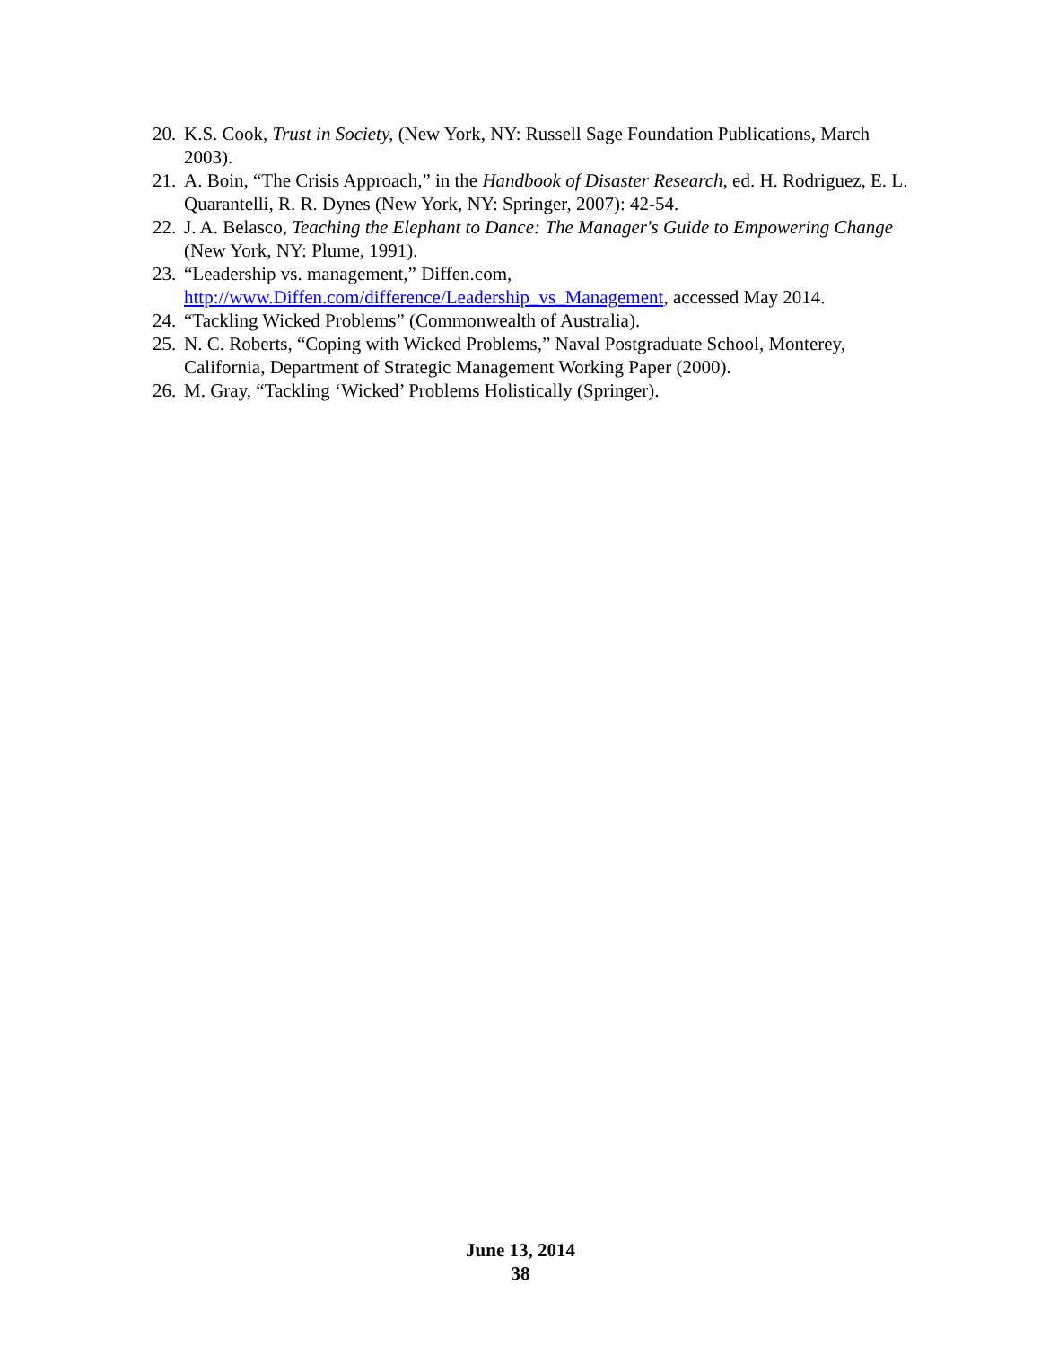20. K.S. Cook, Trust in Society, (New York, NY: Russell Sage Foundation Publications, March 2003).
21. A. Boin, “The Crisis Approach,” in the Handbook of Disaster Research, ed. H. Rodriguez, E. L. Quarantelli, R. R. Dynes (New York, NY: Springer, 2007): 42-54.
22. J. A. Belasco, Teaching the Elephant to Dance: The Manager's Guide to Empowering Change (New York, NY: Plume, 1991).
23. “Leadership vs. management,” Diffen.com,
http://www.Diffen.com/difference/Leadership_vs_Management, accessed May 2014.
24. “Tackling Wicked Problems” (Commonwealth of Australia).
25. N. C. Roberts, “Coping with Wicked Problems,” Naval Postgraduate School, Monterey, California, Department of Strategic Management Working Paper (2000).
26. M. Gray, “Tackling ‘Wicked’ Problems Holistically (Springer).
June 13, 2014
38